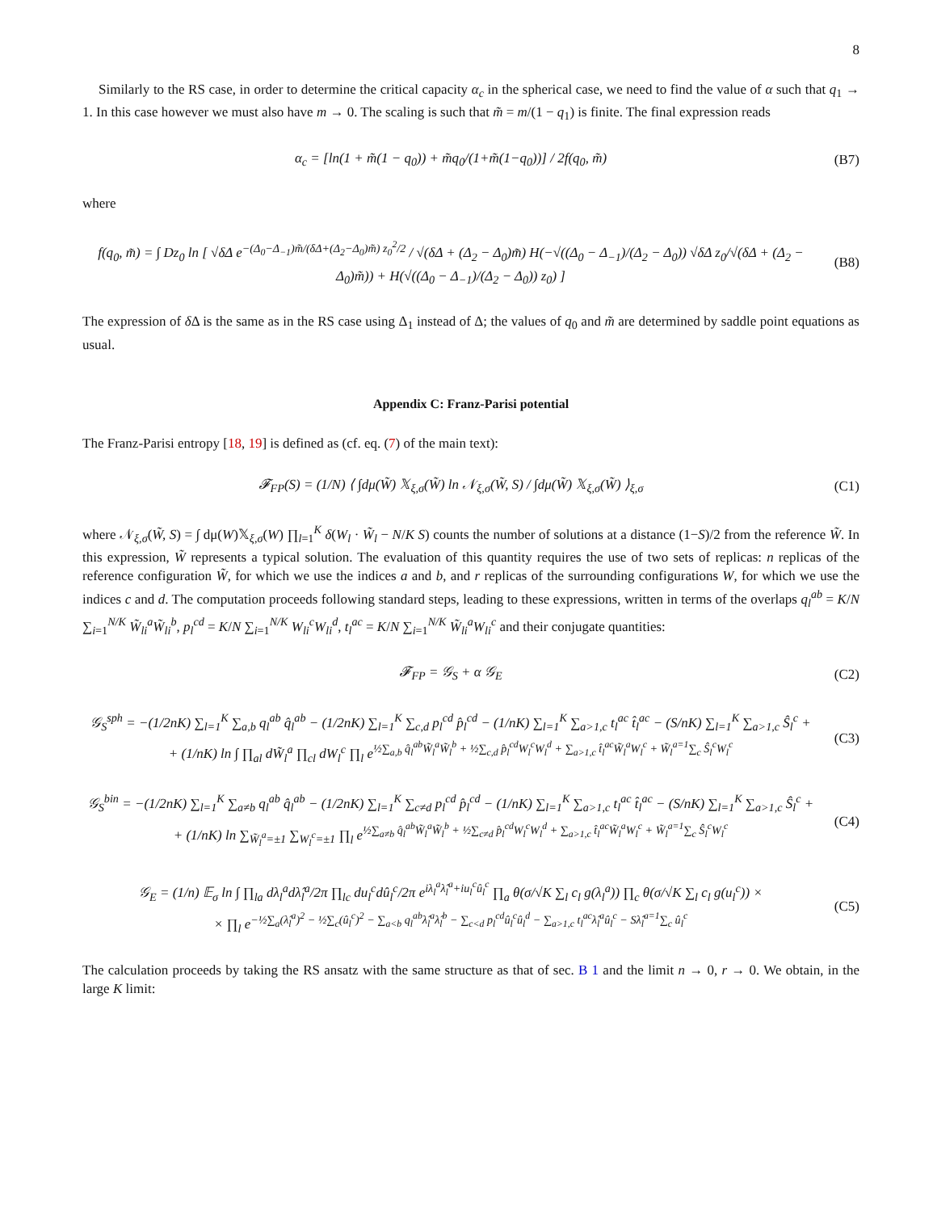8
Similarly to the RS case, in order to determine the critical capacity α<sub>c</sub> in the spherical case, we need to find the value of α such that q<sub>1</sub> → 1. In this case however we must also have m → 0. The scaling is such that m̃ = m/(1 − q<sub>1</sub>) is finite. The final expression reads
α<sub>c</sub> = [ln(1 + m̃(1 − q<sub>0</sub>)) + m̃q<sub>0</sub>/(1+m̃(1−q<sub>0</sub>))] / 2f(q<sub>0</sub>, m̃)
(B7)
where
f(q<sub>0</sub>, m̃) = ∫ Dz<sub>0</sub> ln [ √δΔ e<sup>−(Δ<sub>0</sub>−Δ<sub>−1</sub>)m̃/(δΔ+(Δ<sub>2</sub>−Δ<sub>0</sub>)m̃) z<sub>0</sub><sup>2</sup>/2</sup> / √(δΔ + (Δ<sub>2</sub> − Δ<sub>0</sub>)m̃) H(−√((Δ<sub>0</sub> − Δ<sub>−1</sub>)/(Δ<sub>2</sub> − Δ<sub>0</sub>)) √δΔ z<sub>0</sub>/√(δΔ + (Δ<sub>2</sub> − Δ<sub>0</sub>)m̃)) + H(√((Δ<sub>0</sub> − Δ<sub>−1</sub>)/(Δ<sub>2</sub> − Δ<sub>0</sub>)) z<sub>0</sub>) ]
(B8)
The expression of δ Δ is the same as in the RS case using Δ<sub>1</sub> instead of Δ; the values of q<sub>0</sub> and m̃ are determined by saddle point equations as usual.
Appendix C: Franz-Parisi potential
The Franz-Parisi entropy [18, 19] is defined as (cf. eq. (7) of the main text):
𝓕<sub>FP</sub>(S) = (1/N) ⟨ ∫dμ(W̃) 𝕏<sub>ξ,σ</sub>(W̃) ln 𝒩<sub>ξ,σ</sub>(W̃, S) / ∫dμ(W̃) 𝕏<sub>ξ,σ</sub>(W̃) ⟩<sub>ξ,σ</sub>
(C1)
where 𝒩<sub>ξ,σ</sub>(W̃, S) = ∫ dμ(W)𝕏<sub>ξ,σ</sub>(W) ∏<sub>l=1</sub><sup>K</sup> δ(W<sub>l</sub> · W̃<sub>l</sub> − N/K S) counts the number of solutions at a distance (1−S)/2 from the reference W̃. In this expression, W̃ represents a typical solution. The evaluation of this quantity requires the use of two sets of replicas: n replicas of the reference configuration W̃, for which we use the indices a and b, and r replicas of the surrounding configurations W, for which we use the indices c and d. The computation proceeds following standard steps, leading to these expressions, written in terms of the overlaps q<sub>l</sub><sup>ab</sup> = K/N ∑<sub>i=1</sub><sup>N/K</sup> W̃<sub>li</sub><sup>a</sup>W̃<sub>li</sub><sup>b</sup>, p<sub>l</sub><sup>cd</sup> = K/N ∑<sub>i=1</sub><sup>N/K</sup> W<sub>li</sub><sup>c</sup>W<sub>li</sub><sup>d</sup>, t<sub>l</sub><sup>ac</sup> = K/N ∑<sub>i=1</sub><sup>N/K</sup> W̃<sub>li</sub><sup>a</sup>W<sub>li</sub><sup>c</sup> and their conjugate quantities:
𝓕<sub>FP</sub> = 𝒢<sub>S</sub> + α 𝒢<sub>E</sub> (C2)
𝒢<sub>S</sub><sup>sph</sup> = −(1/2nK) ∑<sub>l=1</sub><sup>K</sup> ∑<sub>a,b</sub> q<sub>l</sub><sup>ab</sup> q̂<sub>l</sub><sup>ab</sup> − (1/2nK) ∑<sub>l=1</sub><sup>K</sup> ∑<sub>c,d</sub> p<sub>l</sub><sup>cd</sup> p̂<sub>l</sub><sup>cd</sup> − (1/nK) ∑<sub>l=1</sub><sup>K</sup> ∑<sub>a>1,c</sub> t<sub>l</sub><sup>ac</sup> t̂<sub>l</sub><sup>ac</sup> − (S/nK) ∑<sub>l=1</sub><sup>K</sup> ∑<sub>a>1,c</sub> Ŝ<sub>l</sub><sup>c</sup> +
+ (1/nK) ln ∫ ∏<sub>al</sub> dW̃<sub>l</sub><sup>a</sup> ∏<sub>cl</sub> dW<sub>l</sub><sup>c</sup> ∏<sub>l</sub> e<sup>½∑<sub>a,b</sub> q̂<sub>l</sub><sup>ab</sup>W̃<sub>l</sub><sup>a</sup>W̃<sub>l</sub><sup>b</sup> + ½∑<sub>c,d</sub> p̂<sub>l</sub><sup>cd</sup>W<sub>l</sub><sup>c</sup>W<sub>l</sub><sup>d</sup> + ∑<sub>a>1,c</sub> t̂<sub>l</sub><sup>ac</sup>W̃<sub>l</sub><sup>a</sup>W<sub>l</sub><sup>c</sup> + W̃<sub>l</sub><sup>a=1</sup>∑<sub>c</sub> Ŝ<sub>l</sub><sup>c</sup>W<sub>l</sub><sup>c</sup></sup>
(C3)
𝒢<sub>S</sub><sup>bin</sup> = −(1/2nK) ∑<sub>l=1</sub><sup>K</sup> ∑<sub>a≠b</sub> q<sub>l</sub><sup>ab</sup> q̂<sub>l</sub><sup>ab</sup> − (1/2nK) ∑<sub>l=1</sub><sup>K</sup> ∑<sub>c≠d</sub> p<sub>l</sub><sup>cd</sup> p̂<sub>l</sub><sup>cd</sup> − (1/nK) ∑<sub>l=1</sub><sup>K</sup> ∑<sub>a>1,c</sub> t<sub>l</sub><sup>ac</sup> t̂<sub>l</sub><sup>ac</sup> − (S/nK) ∑<sub>l=1</sub><sup>K</sup> ∑<sub>a>1,c</sub> Ŝ<sub>l</sub><sup>c</sup> +
+ (1/nK) ln ∑<sub>W̃<sub>l</sub><sup>a</sup>=±1</sub> ∑<sub>W<sub>l</sub><sup>c</sup>=±1</sub> ∏<sub>l</sub> e<sup>½∑<sub>a≠b</sub> q̂<sub>l</sub><sup>ab</sup>W̃<sub>l</sub><sup>a</sup>W̃<sub>l</sub><sup>b</sup> + ½∑<sub>c≠d</sub> p̂<sub>l</sub><sup>cd</sup>W<sub>l</sub><sup>c</sup>W<sub>l</sub><sup>d</sup> + ∑<sub>a>1,c</sub> t̂<sub>l</sub><sup>ac</sup>W̃<sub>l</sub><sup>a</sup>W<sub>l</sub><sup>c</sup> + W̃<sub>l</sub><sup>a=1</sup>∑<sub>c</sub> Ŝ<sub>l</sub><sup>c</sup>W<sub>l</sub><sup>c</sup></sup>
(C4)
𝒢<sub>E</sub> = (1/n) 𝔼<sub>σ</sub> ln ∫ ∏<sub>la</sub> dλ<sub>l</sub><sup>a</sup>dλ̂<sub>l</sub><sup>a</sup>/2π ∏<sub>lc</sub> du<sub>l</sub><sup>c</sup>dû<sub>l</sub><sup>c</sup>/2π e<sup>iλ<sub>l</sub><sup>a</sup>λ̂<sub>l</sub><sup>a</sup>+iu<sub>l</sub><sup>c</sup>û<sub>l</sub><sup>c</sup></sup> ∏<sub>a</sub> θ(σ/√K ∑<sub>l</sub> c<sub>l</sub> g(λ<sub>l</sub><sup>a</sup>)) ∏<sub>c</sub> θ(σ/√K ∑<sub>l</sub> c<sub>l</sub> g(u<sub>l</sub><sup>c</sup>)) ×
× ∏<sub>l</sub> e<sup>−½∑<sub>a</sub>(λ̂<sub>l</sub><sup>a</sup>)<sup>2</sup> − ½∑<sub>c</sub>(û<sub>l</sub><sup>c</sup>)<sup>2</sup> − ∑<sub>a<b</sub> q<sub>l</sub><sup>ab</sup>λ̂<sub>l</sub><sup>a</sup>λ̂<sub>l</sub><sup>b</sup> − ∑<sub>c<d</sub> p<sub>l</sub><sup>cd</sup>û<sub>l</sub><sup>c</sup>û<sub>l</sub><sup>d</sup> − ∑<sub>a>1,c</sub> t<sub>l</sub><sup>ac</sup>λ̂<sub>l</sub><sup>a</sup>û<sub>l</sub><sup>c</sup> − Sλ̂<sub>l</sub><sup>a=1</sup>∑<sub>c</sub> û<sub>l</sub><sup>c</sup></sup>
(C5)
The calculation proceeds by taking the RS ansatz with the same structure as that of sec. B 1 and the limit n → 0, r → 0. We obtain, in the large K limit: